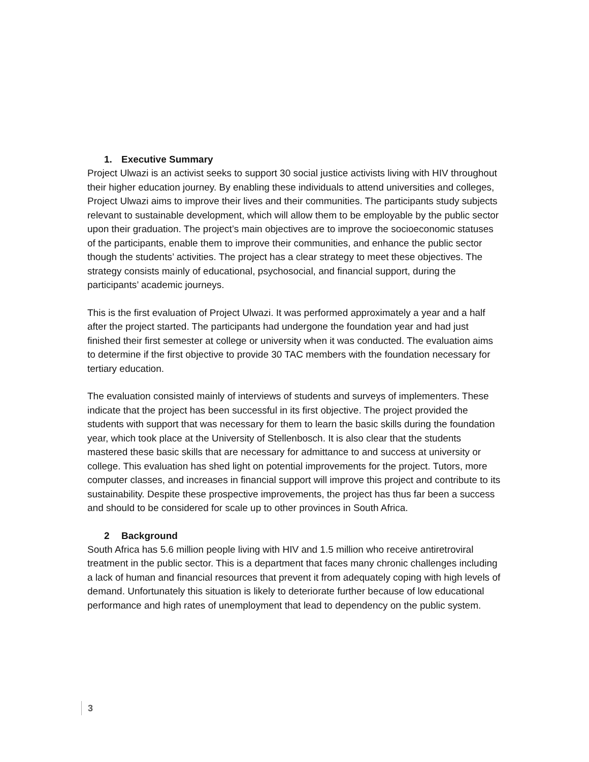1. Executive Summary
Project Ulwazi is an activist seeks to support 30 social justice activists living with HIV throughout their higher education journey. By enabling these individuals to attend universities and colleges, Project Ulwazi aims to improve their lives and their communities. The participants study subjects relevant to sustainable development, which will allow them to be employable by the public sector upon their graduation. The project’s main objectives are to improve the socioeconomic statuses of the participants, enable them to improve their communities, and enhance the public sector though the students’ activities. The project has a clear strategy to meet these objectives. The strategy consists mainly of educational, psychosocial, and financial support, during the participants’ academic journeys.
This is the first evaluation of Project Ulwazi. It was performed approximately a year and a half after the project started. The participants had undergone the foundation year and had just finished their first semester at college or university when it was conducted. The evaluation aims to determine if the first objective to provide 30 TAC members with the foundation necessary for tertiary education.
The evaluation consisted mainly of interviews of students and surveys of implementers. These indicate that the project has been successful in its first objective. The project provided the students with support that was necessary for them to learn the basic skills during the foundation year, which took place at the University of Stellenbosch. It is also clear that the students mastered these basic skills that are necessary for admittance to and success at university or college. This evaluation has shed light on potential improvements for the project. Tutors, more computer classes, and increases in financial support will improve this project and contribute to its sustainability. Despite these prospective improvements, the project has thus far been a success and should to be considered for scale up to other provinces in South Africa.
2 Background
South Africa has 5.6 million people living with HIV and 1.5 million who receive antiretroviral treatment in the public sector. This is a department that faces many chronic challenges including a lack of human and financial resources that prevent it from adequately coping with high levels of demand. Unfortunately this situation is likely to deteriorate further because of low educational performance and high rates of unemployment that lead to dependency on the public system.
3